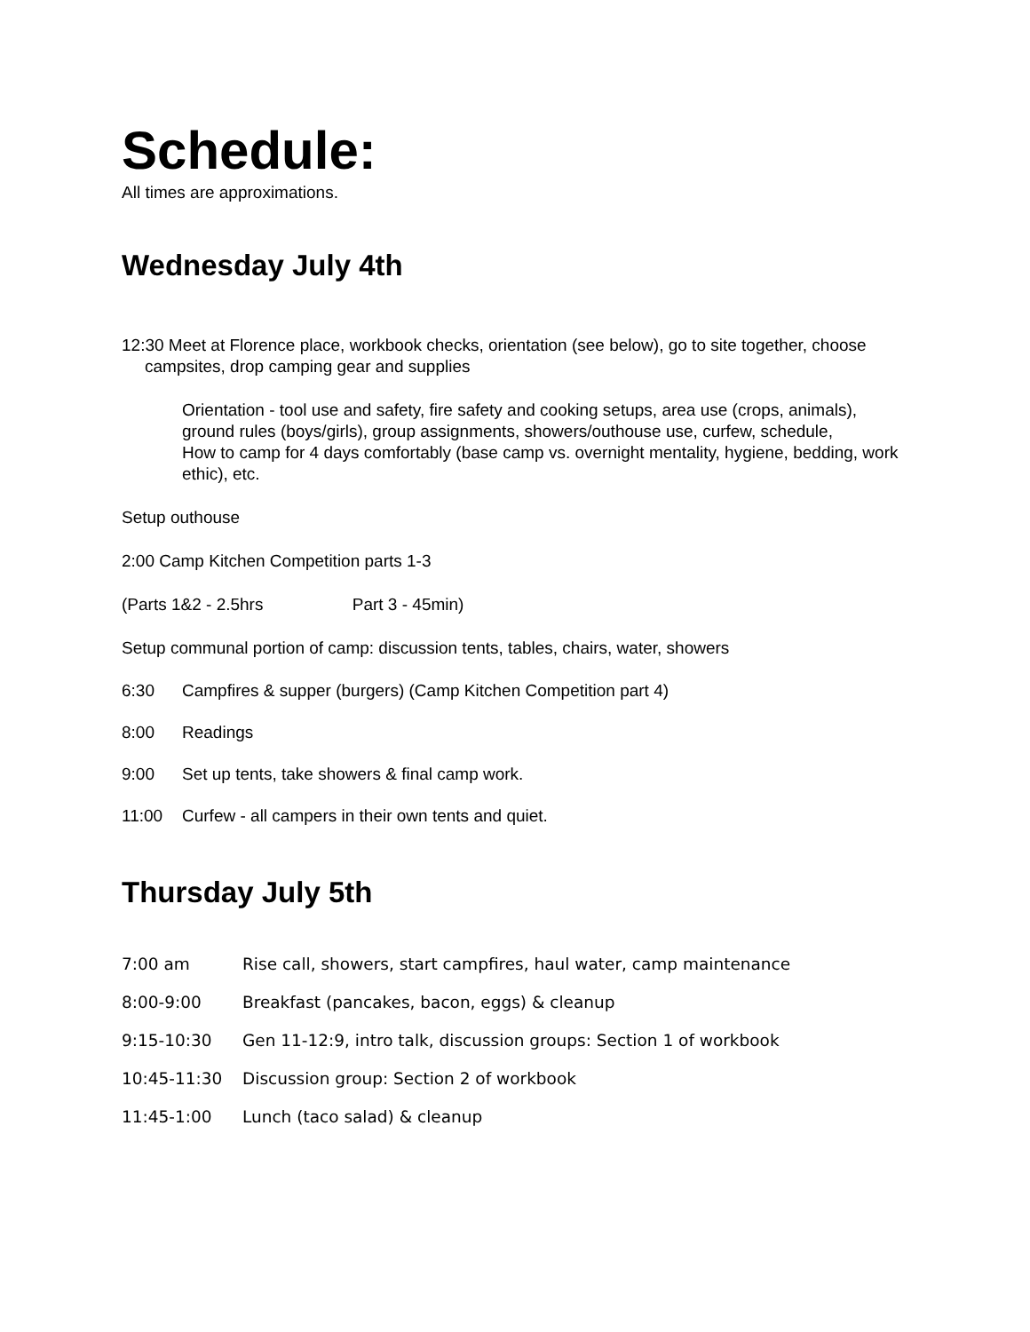Schedule:
All times are approximations.
Wednesday July 4th
12:30 Meet at Florence place, workbook checks, orientation (see below), go to site together, choose campsites, drop camping gear and supplies
Orientation - tool use and safety, fire safety and cooking setups, area use (crops, animals), ground rules (boys/girls), group assignments, showers/outhouse use, curfew, schedule,
How to camp for 4 days comfortably (base camp vs. overnight mentality, hygiene, bedding, work ethic), etc.
Setup outhouse
2:00 Camp Kitchen Competition parts 1-3
(Parts 1&2 - 2.5hrs Part 3 - 45min)
Setup communal portion of camp: discussion tents, tables, chairs, water, showers
6:30 Campfires & supper (burgers) (Camp Kitchen Competition part 4)
8:00 Readings
9:00 Set up tents, take showers & final camp work.
11:00 Curfew - all campers in their own tents and quiet.
Thursday July 5th
7:00 am Rise call, showers, start campfires, haul water, camp maintenance
8:00-9:00 Breakfast (pancakes, bacon, eggs) & cleanup
9:15-10:30 Gen 11-12:9, intro talk, discussion groups: Section 1 of workbook
10:45-11:30 Discussion group: Section 2 of workbook
11:45-1:00 Lunch (taco salad) & cleanup